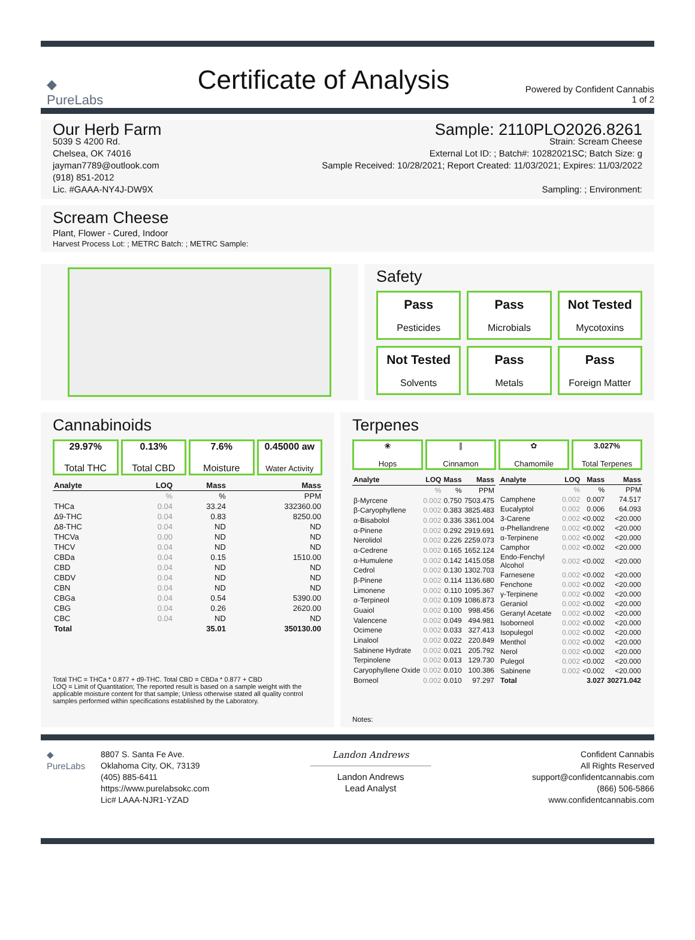◆
PureLabs
Certificate of Analysis
Powered by Confident Cannabis
1 of 2
Our Herb Farm
5039 S 4200 Rd.
Chelsea, OK 74016
jayman7789@outlook.com
(918) 851-2012
Lic. #GAAA-NY4J-DW9X
Sample: 2110PLO2026.8261
Strain: Scream Cheese
External Lot ID: ; Batch#: 10282021SC; Batch Size: g
Sample Received: 10/28/2021; Report Created: 11/03/2021; Expires: 11/03/2022
Sampling: ; Environment:
Scream Cheese
Plant, Flower - Cured, Indoor
Harvest Process Lot: ; METRC Batch: ; METRC Sample:
Safety
Pass
Pesticides
Pass
Microbials
Not Tested
Mycotoxins
Not Tested
Solvents
Pass
Metals
Pass
Foreign Matter
Cannabinoids
29.97%
Total THC
0.13%
Total CBD
7.6%
Moisture
0.45000 aw
Water Activity
| Analyte | LOQ | Mass | Mass |
| --- | --- | --- | --- |
| | % | % | PPM |
| THCa | 0.04 | 33.24 | 332360.00 |
| Δ9-THC | 0.04 | 0.83 | 8250.00 |
| Δ8-THC | 0.04 | ND | ND |
| THCVa | 0.00 | ND | ND |
| THCV | 0.04 | ND | ND |
| CBDa | 0.04 | 0.15 | 1510.00 |
| CBD | 0.04 | ND | ND |
| CBDV | 0.04 | ND | ND |
| CBN | 0.04 | ND | ND |
| CBGa | 0.04 | 0.54 | 5390.00 |
| CBG | 0.04 | 0.26 | 2620.00 |
| CBC | 0.04 | ND | ND |
| Total | | 35.01 | 350130.00 |
Total THC = THCa * 0.877 + d9-THC. Total CBD = CBDa * 0.877 + CBD
LOQ = Limit of Quantitation; The reported result is based on a sample weight with the applicable moisture content for that sample; Unless otherwise stated all quality control samples performed within specifications established by the Laboratory.
Terpenes
❀
Hops
∥
Cinnamon
✿
Chamomile
3.027%
Total Terpenes
| Analyte | LOQ | Mass | Mass |
| --- | --- | --- | --- |
| | % | % | PPM |
| β-Myrcene | 0.002 | 0.750 | 7503.475 |
| β-Caryophyllene | 0.002 | 0.383 | 3825.483 |
| α-Bisabolol | 0.002 | 0.336 | 3361.004 |
| α-Pinene | 0.002 | 0.292 | 2919.691 |
| Nerolidol | 0.002 | 0.226 | 2259.073 |
| α-Cedrene | 0.002 | 0.165 | 1652.124 |
| α-Humulene | 0.002 | 0.142 | 1415.058 |
| Cedrol | 0.002 | 0.130 | 1302.703 |
| β-Pinene | 0.002 | 0.114 | 1136.680 |
| Limonene | 0.002 | 0.110 | 1095.367 |
| α-Terpineol | 0.002 | 0.109 | 1086.873 |
| Guaiol | 0.002 | 0.100 | 998.456 |
| Valencene | 0.002 | 0.049 | 494.981 |
| Ocimene | 0.002 | 0.033 | 327.413 |
| Linalool | 0.002 | 0.022 | 220.849 |
| Sabinene Hydrate | 0.002 | 0.021 | 205.792 |
| Terpinolene | 0.002 | 0.013 | 129.730 |
| Caryophyllene Oxide | 0.002 | 0.010 | 100.386 |
| Borneol | 0.002 | 0.010 | 97.297 |
| Analyte | LOQ | Mass | Mass |
| --- | --- | --- | --- |
| | % | % | PPM |
| Camphene | 0.002 | 0.007 | 74.517 |
| Eucalyptol | 0.002 | 0.006 | 64.093 |
| 3-Carene | 0.002 | <0.002 | <20.000 |
| α-Phellandrene | 0.002 | <0.002 | <20.000 |
| α-Terpinene | 0.002 | <0.002 | <20.000 |
| Camphor | 0.002 | <0.002 | <20.000 |
| Endo-Fenchyl Alcohol | 0.002 | <0.002 | <20.000 |
| Farnesene | 0.002 | <0.002 | <20.000 |
| Fenchone | 0.002 | <0.002 | <20.000 |
| γ-Terpinene | 0.002 | <0.002 | <20.000 |
| Geraniol | 0.002 | <0.002 | <20.000 |
| Geranyl Acetate | 0.002 | <0.002 | <20.000 |
| Isoborneol | 0.002 | <0.002 | <20.000 |
| Isopulegol | 0.002 | <0.002 | <20.000 |
| Menthol | 0.002 | <0.002 | <20.000 |
| Nerol | 0.002 | <0.002 | <20.000 |
| Pulegol | 0.002 | <0.002 | <20.000 |
| Sabinene | 0.002 | <0.002 | <20.000 |
| Total | | 3.027 | 30271.042 |
Notes:
◆
PureLabs
8807 S. Santa Fe Ave.
Oklahoma City, OK, 73139
(405) 885-6411
https://www.purelabsokc.com
Lic# LAAA-NJR1-YZAD
Landon Andrews
Landon Andrews
Lead Analyst
Confident Cannabis
All Rights Reserved
support@confidentcannabis.com
(866) 506-5866
www.confidentcannabis.com